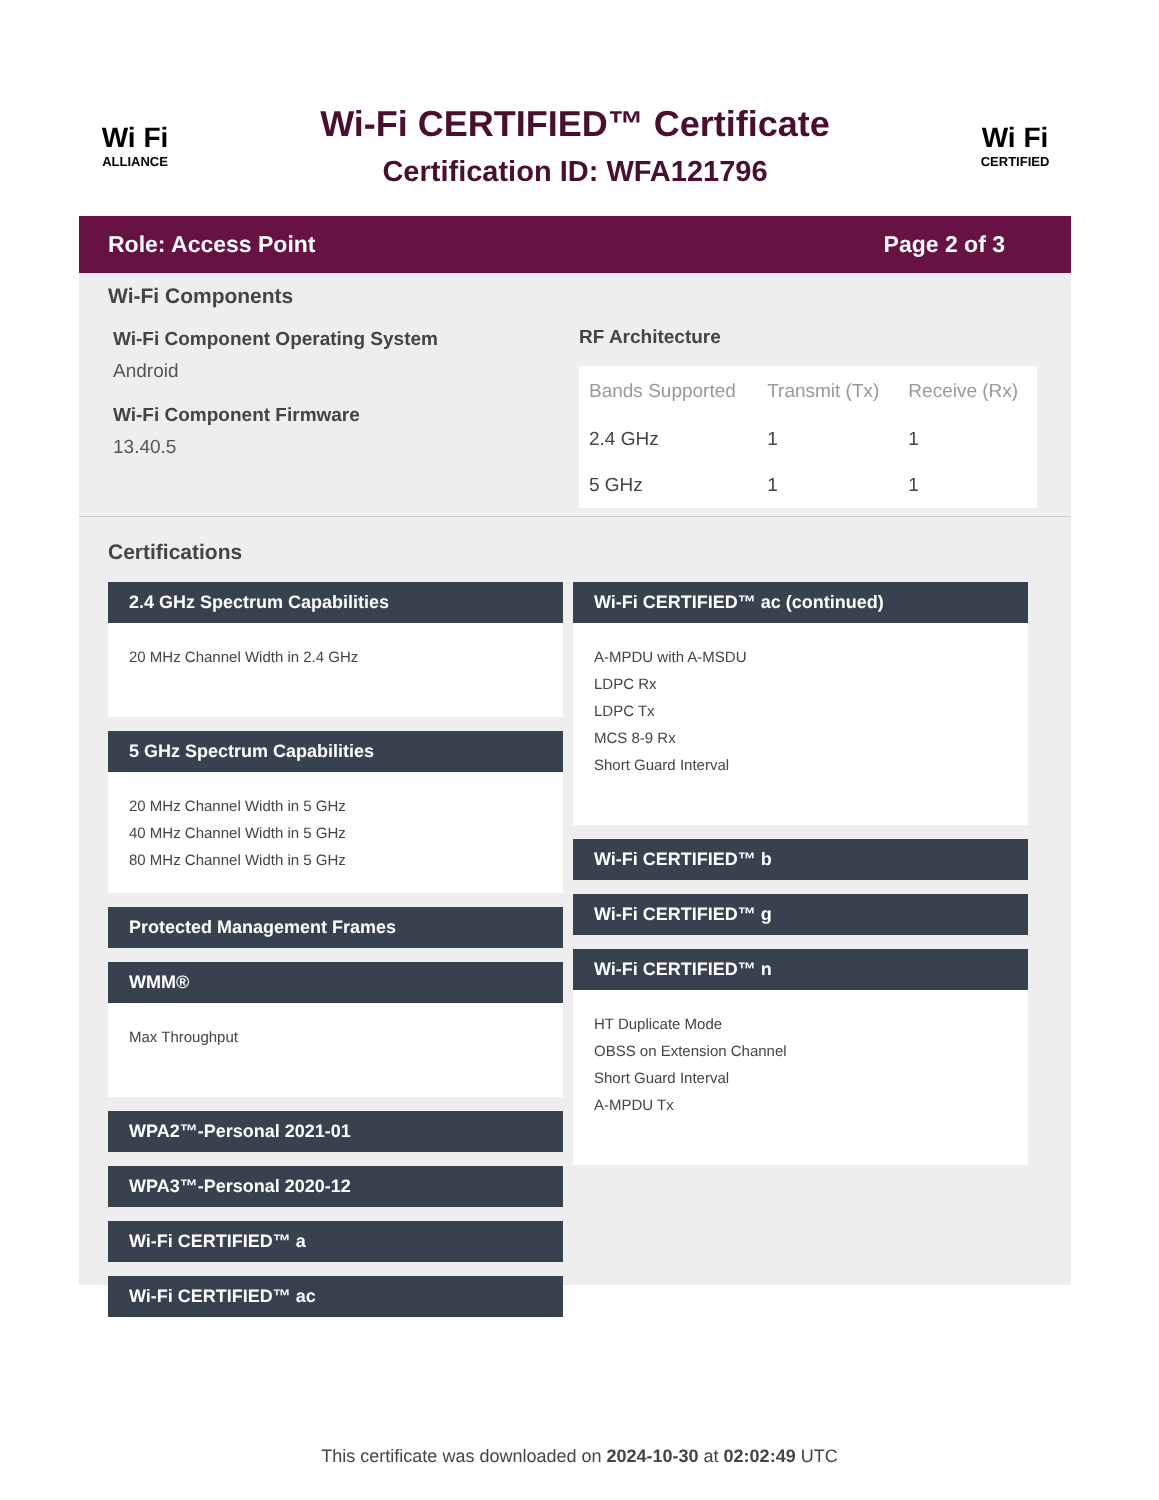Wi Fi
ALLIANCE
Wi-Fi CERTIFIED™ Certificate
Certification ID: WFA121796
Wi Fi
CERTIFIED
Role: Access Point Page 2 of 3
Wi-Fi Components
Wi-Fi Component Operating System
Android
Wi-Fi Component Firmware
13.40.5
RF Architecture
| Bands Supported | Transmit (Tx) | Receive (Rx) |
| --- | --- | --- |
| 2.4 GHz | 1 | 1 |
| 5 GHz | 1 | 1 |
Certifications
2.4 GHz Spectrum Capabilities
20 MHz Channel Width in 2.4 GHz
5 GHz Spectrum Capabilities
20 MHz Channel Width in 5 GHz
40 MHz Channel Width in 5 GHz
80 MHz Channel Width in 5 GHz
Protected Management Frames
WMM®
Max Throughput
WPA2™-Personal 2021-01
WPA3™-Personal 2020-12
Wi-Fi CERTIFIED™ a
Wi-Fi CERTIFIED™ ac
Wi-Fi CERTIFIED™ ac (continued)
A-MPDU with A-MSDU
LDPC Rx
LDPC Tx
MCS 8-9 Rx
Short Guard Interval
Wi-Fi CERTIFIED™ b
Wi-Fi CERTIFIED™ g
Wi-Fi CERTIFIED™ n
HT Duplicate Mode
OBSS on Extension Channel
Short Guard Interval
A-MPDU Tx
This certificate was downloaded on 2024-10-30 at 02:02:49 UTC